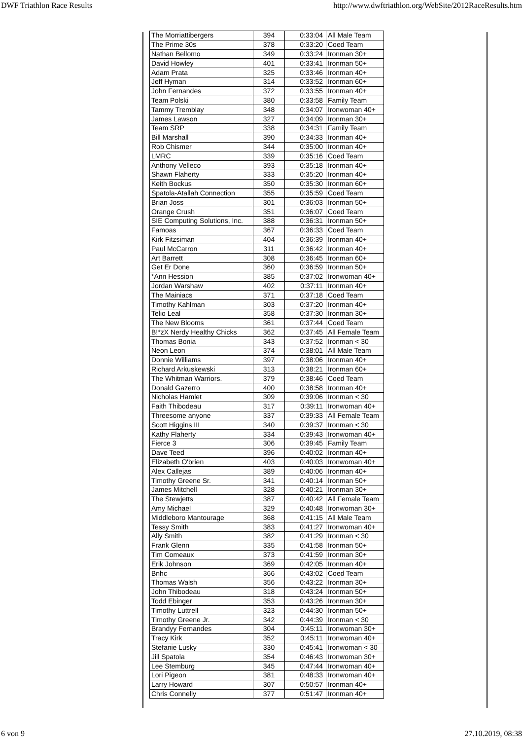DWF Triathlon Race Results http://www.dwftriathlon.org/WebSite/2012RaceResults.htm
| The Morriattibergers | 394 | 0:33:04 | All Male Team |
| The Prime 30s | 378 | 0:33:20 | Coed Team |
| Nathan Bellomo | 349 | 0:33:24 | Ironman 30+ |
| David Howley | 401 | 0:33:41 | Ironman 50+ |
| Adam Prata | 325 | 0:33:46 | Ironman 40+ |
| Jeff Hyman | 314 | 0:33:52 | Ironman 60+ |
| John Fernandes | 372 | 0:33:55 | Ironman 40+ |
| Team Polski | 380 | 0:33:58 | Family Team |
| Tammy Tremblay | 348 | 0:34:07 | Ironwoman 40+ |
| James Lawson | 327 | 0:34:09 | Ironman 30+ |
| Team SRP | 338 | 0:34:31 | Family Team |
| Bill Marshall | 390 | 0:34:33 | Ironman 40+ |
| Rob Chismer | 344 | 0:35:00 | Ironman 40+ |
| LMRC | 339 | 0:35:16 | Coed Team |
| Anthony Velleco | 393 | 0:35:18 | Ironman 40+ |
| Shawn Flaherty | 333 | 0:35:20 | Ironman 40+ |
| Keith Bockus | 350 | 0:35:30 | Ironman 60+ |
| Spatola-Atallah Connection | 355 | 0:35:59 | Coed Team |
| Brian Joss | 301 | 0:36:03 | Ironman 50+ |
| Orange Crush | 351 | 0:36:07 | Coed Team |
| SIE Computing Solutions, Inc. | 388 | 0:36:31 | Ironman 50+ |
| Famoas | 367 | 0:36:33 | Coed Team |
| Kirk Fitzsiman | 404 | 0:36:39 | Ironman 40+ |
| Paul McCarron | 311 | 0:36:42 | Ironman 40+ |
| Art Barrett | 308 | 0:36:45 | Ironman 60+ |
| Get Er Done | 360 | 0:36:59 | Ironman 50+ |
| *Ann Hession | 385 | 0:37:02 | Ironwoman 40+ |
| Jordan Warshaw | 402 | 0:37:11 | Ironman 40+ |
| The Mainiacs | 371 | 0:37:18 | Coed Team |
| Timothy Kahlman | 303 | 0:37:20 | Ironman 40+ |
| Telio Leal | 358 | 0:37:30 | Ironman 30+ |
| The New Blooms | 361 | 0:37:44 | Coed Team |
| B!*zX Nerdy Healthy Chicks | 362 | 0:37:45 | All Female Team |
| Thomas Bonia | 343 | 0:37:52 | Ironman < 30 |
| Neon Leon | 374 | 0:38:01 | All Male Team |
| Donnie Williams | 397 | 0:38:06 | Ironman 40+ |
| Richard Arkuskewski | 313 | 0:38:21 | Ironman 60+ |
| The Whitman Warriors. | 379 | 0:38:46 | Coed Team |
| Donald Gazerro | 400 | 0:38:58 | Ironman 40+ |
| Nicholas Hamlet | 309 | 0:39:06 | Ironman < 30 |
| Faith Thibodeau | 317 | 0:39:11 | Ironwoman 40+ |
| Threesome anyone | 337 | 0:39:33 | All Female Team |
| Scott Higgins III | 340 | 0:39:37 | Ironman < 30 |
| Kathy Flaherty | 334 | 0:39:43 | Ironwoman 40+ |
| Fierce 3 | 306 | 0:39:45 | Family Team |
| Dave Teed | 396 | 0:40:02 | Ironman 40+ |
| Elizabeth O'brien | 403 | 0:40:03 | Ironwoman 40+ |
| Alex Callejas | 389 | 0:40:06 | Ironman 40+ |
| Timothy Greene Sr. | 341 | 0:40:14 | Ironman 50+ |
| James Mitchell | 328 | 0:40:21 | Ironman 30+ |
| The Stewjetts | 387 | 0:40:42 | All Female Team |
| Amy Michael | 329 | 0:40:48 | Ironwoman 30+ |
| Middleboro Mantourage | 368 | 0:41:15 | All Male Team |
| Tessy Smith | 383 | 0:41:27 | Ironwoman 40+ |
| Ally Smith | 382 | 0:41:29 | Ironman < 30 |
| Frank Glenn | 335 | 0:41:58 | Ironman 50+ |
| Tim Comeaux | 373 | 0:41:59 | Ironman 30+ |
| Erik Johnson | 369 | 0:42:05 | Ironman 40+ |
| Bnhc | 366 | 0:43:02 | Coed Team |
| Thomas Walsh | 356 | 0:43:22 | Ironman 30+ |
| John Thibodeau | 318 | 0:43:24 | Ironman 50+ |
| Todd Ebinger | 353 | 0:43:26 | Ironman 30+ |
| Timothy Luttrell | 323 | 0:44:30 | Ironman 50+ |
| Timothy Greene Jr. | 342 | 0:44:39 | Ironman < 30 |
| Brandyy Fernandes | 304 | 0:45:11 | Ironwoman 30+ |
| Tracy Kirk | 352 | 0:45:11 | Ironwoman 40+ |
| Stefanie Lusky | 330 | 0:45:41 | Ironwoman < 30 |
| Jill Spatola | 354 | 0:46:43 | Ironwoman 30+ |
| Lee Stemburg | 345 | 0:47:44 | Ironwoman 40+ |
| Lori Pigeon | 381 | 0:48:33 | Ironwoman 40+ |
| Larry Howard | 307 | 0:50:57 | Ironman 40+ |
| Chris Connelly | 377 | 0:51:47 | Ironman 40+ |
6 von 9 27.10.2019, 08:38